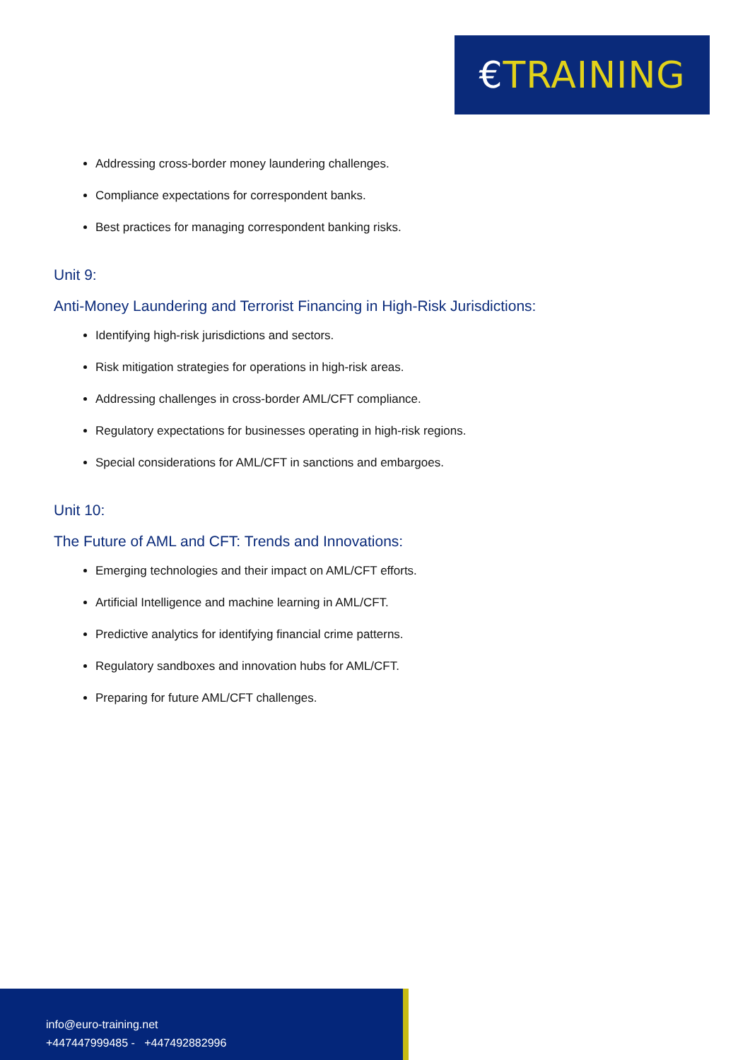€ TRAINING
Addressing cross-border money laundering challenges.
Compliance expectations for correspondent banks.
Best practices for managing correspondent banking risks.
Unit 9:
Anti-Money Laundering and Terrorist Financing in High-Risk Jurisdictions:
Identifying high-risk jurisdictions and sectors.
Risk mitigation strategies for operations in high-risk areas.
Addressing challenges in cross-border AML/CFT compliance.
Regulatory expectations for businesses operating in high-risk regions.
Special considerations for AML/CFT in sanctions and embargoes.
Unit 10:
The Future of AML and CFT: Trends and Innovations:
Emerging technologies and their impact on AML/CFT efforts.
Artificial Intelligence and machine learning in AML/CFT.
Predictive analytics for identifying financial crime patterns.
Regulatory sandboxes and innovation hubs for AML/CFT.
Preparing for future AML/CFT challenges.
info@euro-training.net
+447447999485 - +447492882996